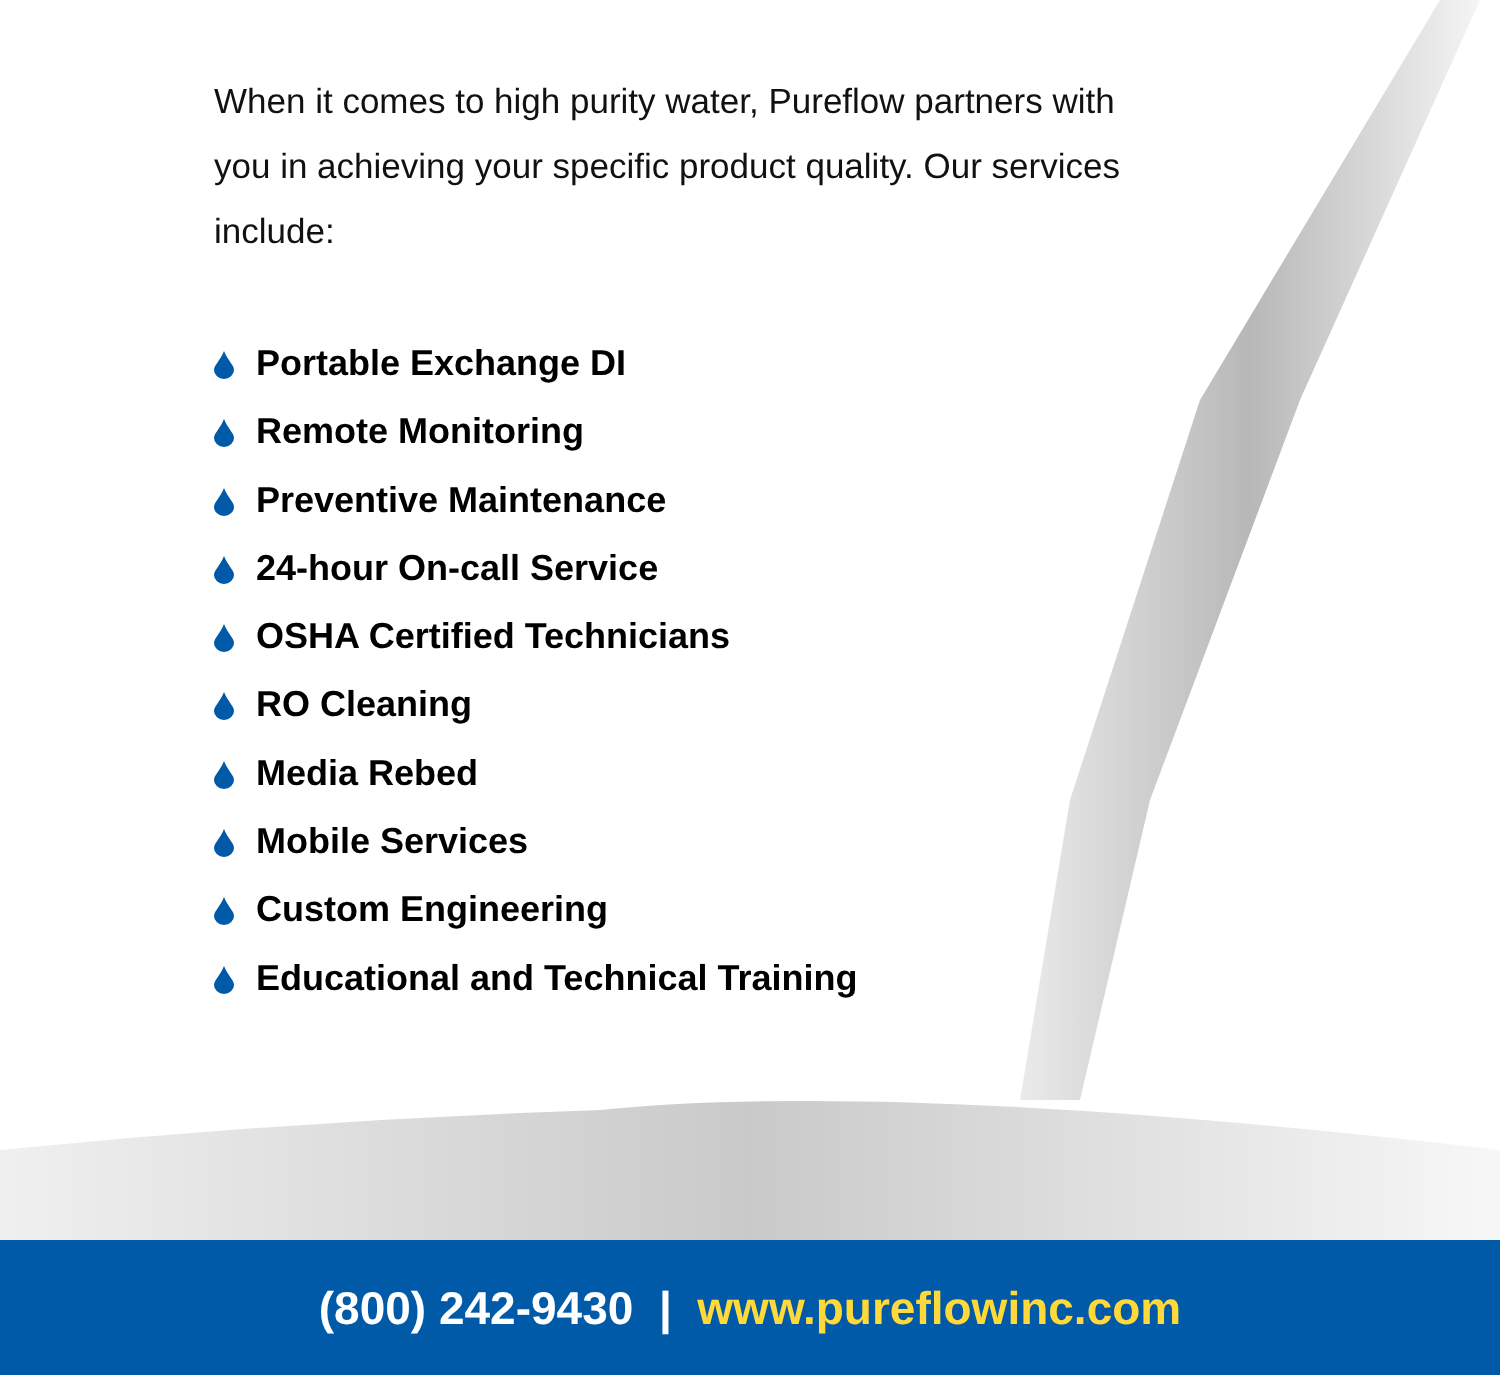When it comes to high purity water, Pureflow partners with you in achieving your specific product quality. Our services include:
Portable Exchange DI
Remote Monitoring
Preventive Maintenance
24-hour On-call Service
OSHA Certified Technicians
RO Cleaning
Media Rebed
Mobile Services
Custom Engineering
Educational and Technical Training
(800) 242-9430 | www.pureflowinc.com